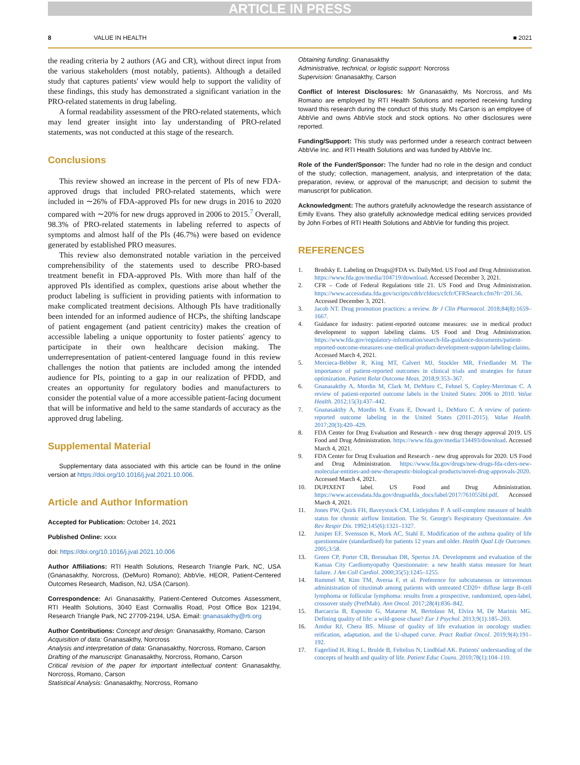ARTICLE IN PRESS
8 VALUE IN HEALTH ■ 2021
the reading criteria by 2 authors (AG and CR), without direct input from the various stakeholders (most notably, patients). Although a detailed study that captures patients' view would help to support the validity of these findings, this study has demonstrated a significant variation in the PRO-related statements in drug labeling.
A formal readability assessment of the PRO-related statements, which may lend greater insight into lay understanding of PRO-related statements, was not conducted at this stage of the research.
Conclusions
This review showed an increase in the percent of PIs of new FDA-approved drugs that included PRO-related statements, which were included in ∼26% of FDA-approved PIs for new drugs in 2016 to 2020 compared with ∼20% for new drugs approved in 2006 to 2015.<sup>7</sup> Overall, 98.3% of PRO-related statements in labeling referred to aspects of symptoms and almost half of the PIs (46.7%) were based on evidence generated by established PRO measures.
This review also demonstrated notable variation in the perceived comprehensibility of the statements used to describe PRO-based treatment benefit in FDA-approved PIs. With more than half of the approved PIs identified as complex, questions arise about whether the product labeling is sufficient in providing patients with information to make complicated treatment decisions. Although PIs have traditionally been intended for an informed audience of HCPs, the shifting landscape of patient engagement (and patient centricity) makes the creation of accessible labeling a unique opportunity to foster patients' agency to participate in their own healthcare decision making. The underrepresentation of patient-centered language found in this review challenges the notion that patients are included among the intended audience for PIs, pointing to a gap in our realization of PFDD, and creates an opportunity for regulatory bodies and manufacturers to consider the potential value of a more accessible patient-facing document that will be informative and held to the same standards of accuracy as the approved drug labeling.
Supplemental Material
Supplementary data associated with this article can be found in the online version at https://doi.org/10.1016/j.jval.2021.10.006.
Article and Author Information
Accepted for Publication: October 14, 2021
Published Online: xxxx
doi: https://doi.org/10.1016/j.jval.2021.10.006
Author Affiliations: RTI Health Solutions, Research Triangle Park, NC, USA (Gnanasakthy, Norcross, (DeMuro) Romano); AbbVie, HEOR, Patient-Centered Outcomes Research, Madison, NJ, USA (Carson).
Correspondence: Ari Gnanasakthy, Patient-Centered Outcomes Assessment, RTI Health Solutions, 3040 East Cornwallis Road, Post Office Box 12194, Research Triangle Park, NC 27709-2194, USA. Email: gnanasakthy@rti.org
Author Contributions: Concept and design: Gnanasakthy, Romano, Carson
Acquisition of data: Gnanasakthy, Norcross
Analysis and interpretation of data: Gnanasakthy, Norcross, Romano, Carson
Drafting of the manuscript: Gnanasakthy, Norcross, Romano, Carson
Critical revision of the paper for important intellectual content: Gnanasakthy, Norcross, Romano, Carson
Statistical Analysis: Gnanasakthy, Norcross, Romano
Obtaining funding: Gnanasakthy
Administrative, technical, or logistic support: Norcross
Supervision: Gnanasakthy, Carson
Conflict of Interest Disclosures: Mr Gnanasakthy, Ms Norcross, and Ms Romano are employed by RTI Health Solutions and reported receiving funding toward this research during the conduct of this study. Ms Carson is an employee of AbbVie and owns AbbVie stock and stock options. No other disclosures were reported.
Funding/Support: This study was performed under a research contract between AbbVie Inc. and RTI Health Solutions and was funded by AbbVie Inc.
Role of the Funder/Sponsor: The funder had no role in the design and conduct of the study; collection, management, analysis, and interpretation of the data; preparation, review, or approval of the manuscript; and decision to submit the manuscript for publication.
Acknowledgment: The authors gratefully acknowledge the research assistance of Emily Evans. They also gratefully acknowledge medical editing services provided by John Forbes of RTI Health Solutions and AbbVie for funding this project.
REFERENCES
1. Brodsky E. Labeling on Drugs@FDA vs. DailyMed. US Food and Drug Administration. https://www.fda.gov/media/104719/download. Accessed December 3, 2021.
2. CFR – Code of Federal Regulations title 21. US Food and Drug Administration. https://www.accessdata.fda.gov/scripts/cdrh/cfdocs/cfcfr/CFRSearch.cfm?fr=201.56. Accessed December 3, 2021.
3. Jacob NT. Drug promotion practices: a review. Br J Clin Pharmacol. 2018;84(8):1659–1667.
4. Guidance for industry: patient-reported outcome measures: use in medical product development to support labeling claims. US Food and Drug Administration. https://www.fda.gov/regulatory-information/search-fda-guidance-documents/patient-reported-outcome-measures-use-medical-product-development-support-labeling-claims. Accessed March 4, 2021.
5. Mercieca-Bebber R, King MT, Calvert MJ, Stockler MR, Friedlander M. The importance of patient-reported outcomes in clinical trials and strategies for future optimization. Patient Relat Outcome Meas. 2018;9:353–367.
6. Gnanasakthy A, Mordin M, Clark M, DeMuro C, Fehnel S, Copley-Merriman C. A review of patient-reported outcome labels in the United States: 2006 to 2010. Value Health. 2012;15(3):437–442.
7. Gnanasakthy A, Mordin M, Evans E, Doward L, DeMuro C. A review of patient-reported outcome labeling in the United States (2011-2015). Value Health. 2017;20(3):420–429.
8. FDA Center for Drug Evaluation and Research - new drug therapy approval 2019. US Food and Drug Administration. https://www.fda.gov/media/134493/download. Accessed March 4, 2021.
9. FDA Center for Drug Evaluation and Research - new drug approvals for 2020. US Food and Drug Administration. https://www.fda.gov/drugs/new-drugs-fda-cders-new-molecular-entities-and-new-therapeutic-biological-products/novel-drug-approvals-2020. Accessed March 4, 2021.
10. DUPIXENT label. US Food and Drug Administration. https://www.accessdata.fda.gov/drugsatfda_docs/label/2017/761055lbl.pdf. Accessed March 4, 2021.
11. Jones PW, Quirk FH, Baveystock CM, Littlejohns P. A self-complete measure of health status for chronic airflow limitation. The St. George's Respiratory Questionnaire. Am Rev Respir Dis. 1992;145(6):1321–1327.
12. Juniper EF, Svensson K, Mork AC, Stahl E. Modification of the asthma quality of life questionnaire (standardised) for patients 12 years and older. Health Qual Life Outcomes. 2005;3:58.
13. Green CP, Porter CB, Bresnahan DR, Spertus JA. Development and evaluation of the Kansas City Cardiomyopathy Questionnaire: a new health status measure for heart failure. J Am Coll Cardiol. 2000;35(5):1245–1255.
14. Rummel M, Kim TM, Aversa F, et al. Preference for subcutaneous or intravenous administration of rituximab among patients with untreated CD20+ diffuse large B-cell lymphoma or follicular lymphoma: results from a prospective, randomized, open-label, crossover study (PrefMab). Ann Oncol. 2017;28(4):836–842.
15. Barcaccia B, Esposito G, Matarese M, Bertolaso M, Elvira M, De Marinis MG. Defining quality of life: a wild-goose chase? Eur J Psychol. 2013;9(1):185–203.
16. Amdur RJ, Chera BS. Misuse of quality of life evaluation in oncology studies: reification, adaptation, and the U-shaped curve. Pract Radiat Oncol. 2019;9(4):191–192.
17. Fagerlind H, Ring L, Brulde B, Feltelius N, Lindblad AK. Patients' understanding of the concepts of health and quality of life. Patient Educ Couns. 2010;78(1):104–110.